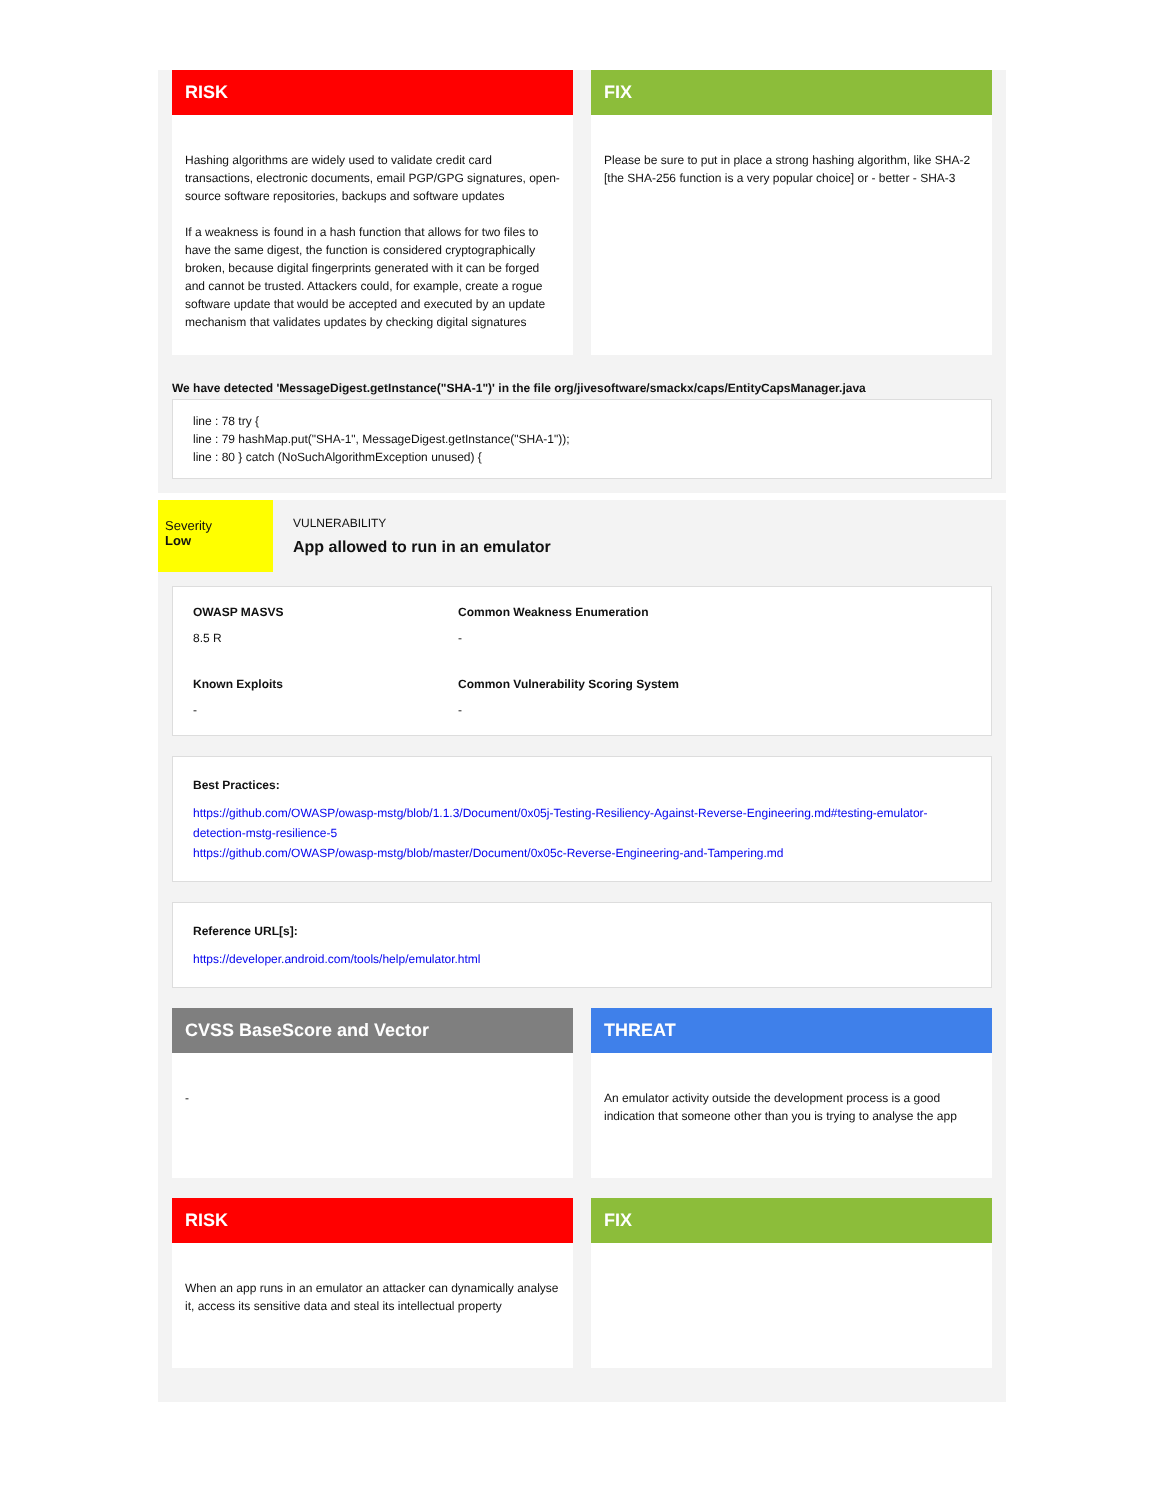RISK
Hashing algorithms are widely used to validate credit card transactions, electronic documents, email PGP/GPG signatures, open-source software repositories, backups and software updates
If a weakness is found in a hash function that allows for two files to have the same digest, the function is considered cryptographically broken, because digital fingerprints generated with it can be forged and cannot be trusted. Attackers could, for example, create a rogue software update that would be accepted and executed by an update mechanism that validates updates by checking digital signatures
FIX
Please be sure to put in place a strong hashing algorithm, like SHA-2 [the SHA-256 function is a very popular choice] or - better - SHA-3
We have detected 'MessageDigest.getInstance("SHA-1")' in the file org/jivesoftware/smackx/caps/EntityCapsManager.java
line : 78 try {
line : 79 hashMap.put("SHA-1", MessageDigest.getInstance("SHA-1"));
line : 80 } catch (NoSuchAlgorithmException unused) {
Severity
Low
VULNERABILITY
App allowed to run in an emulator
OWASP MASVS Common Weakness Enumeration
8.5 R
-
Known Exploits Common Vulnerability Scoring System
-
-
Best Practices:
https://github.com/OWASP/owasp-mstg/blob/1.1.3/Document/0x05j-Testing-Resiliency-Against-Reverse-Engineering.md#testing-emulator-detection-mstg-resilience-5
https://github.com/OWASP/owasp-mstg/blob/master/Document/0x05c-Reverse-Engineering-and-Tampering.md
Reference URL[s]:
https://developer.android.com/tools/help/emulator.html
CVSS BaseScore and Vector
-
THREAT
An emulator activity outside the development process is a good indication that someone other than you is trying to analyse the app
RISK
When an app runs in an emulator an attacker can dynamically analyse it, access its sensitive data and steal its intellectual property
FIX